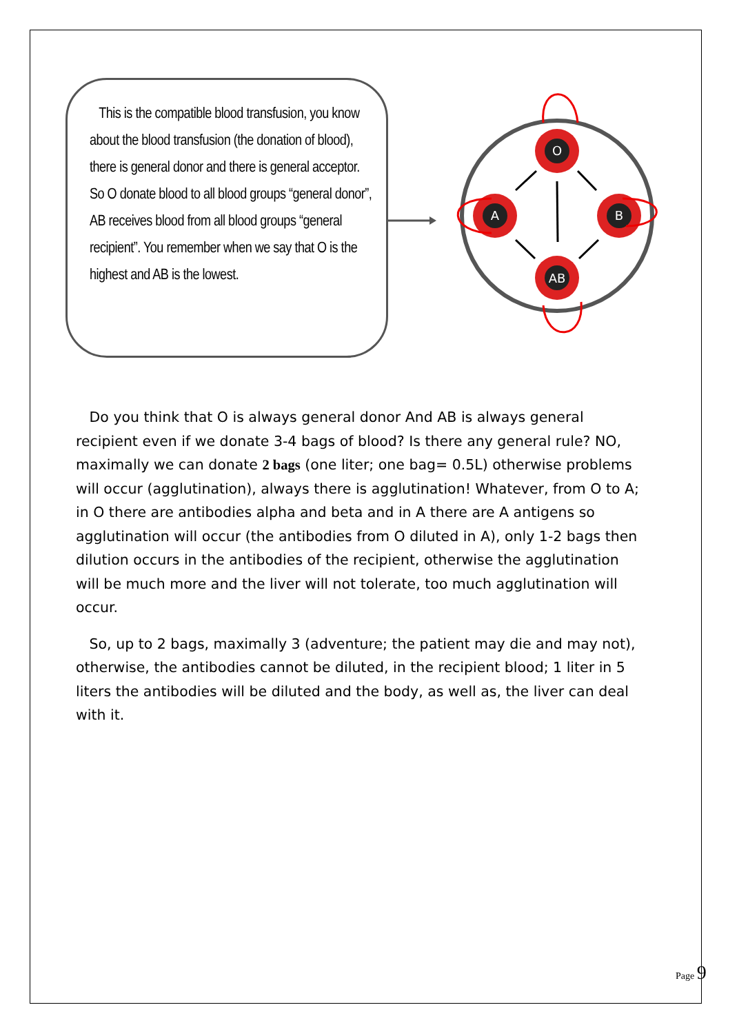This is the compatible blood transfusion, you know about the blood transfusion (the donation of blood), there is general donor and there is general acceptor. So O donate blood to all blood groups “general donor”, AB receives blood from all blood groups “general recipient”. You remember when we say that O is the highest and AB is the lowest.
O
A
B
AB
Do you think that O is always general donor And AB is always general recipient even if we donate 3-4 bags of blood? Is there any general rule? NO, maximally we can donate 2 bags (one liter; one bag= 0.5L) otherwise problems will occur (agglutination), always there is agglutination! Whatever, from O to A; in O there are antibodies alpha and beta and in A there are A antigens so agglutination will occur (the antibodies from O diluted in A), only 1-2 bags then dilution occurs in the antibodies of the recipient, otherwise the agglutination will be much more and the liver will not tolerate, too much agglutination will occur.
So, up to 2 bags, maximally 3 (adventure; the patient may die and may not), otherwise, the antibodies cannot be diluted, in the recipient blood; 1 liter in 5 liters the antibodies will be diluted and the body, as well as, the liver can deal with it.
Page 9